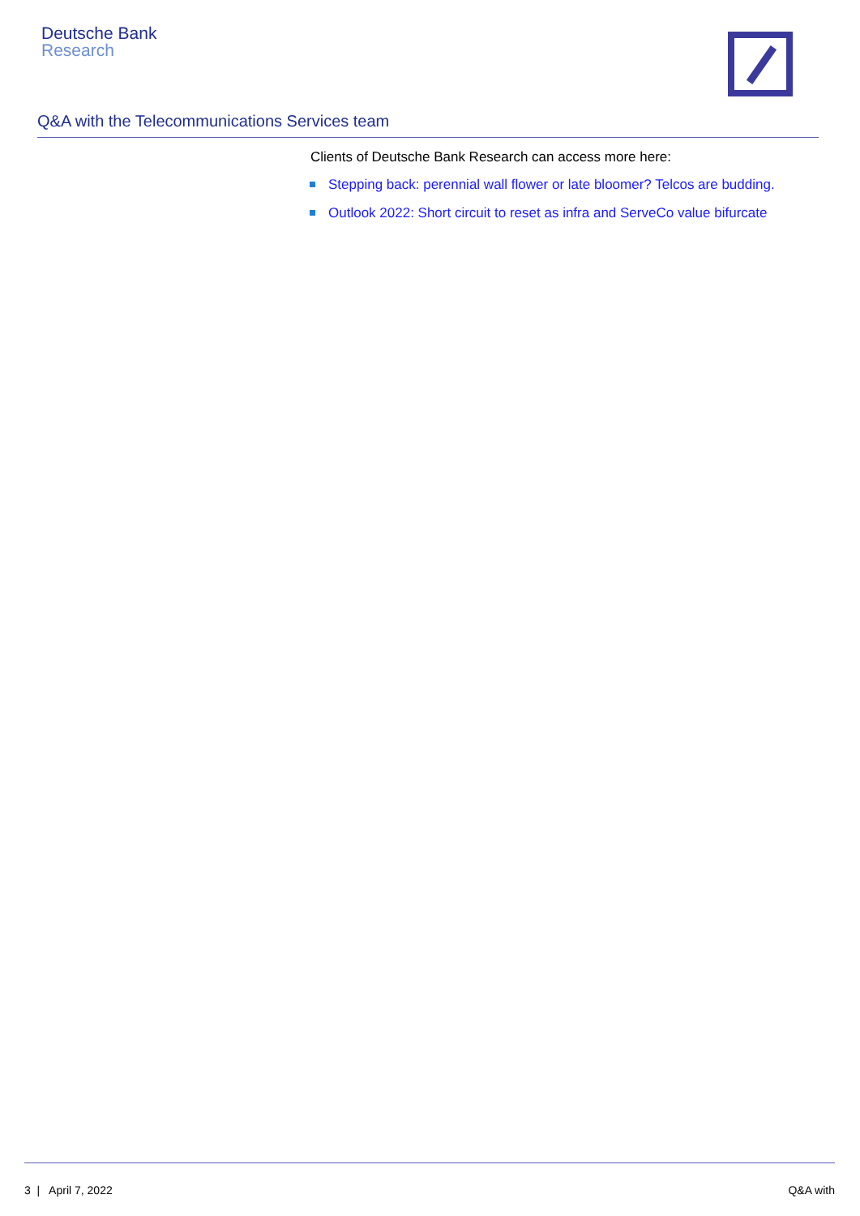Deutsche Bank
Research
Q&A with the Telecommunications Services team
Clients of Deutsche Bank Research can access more here:
Stepping back: perennial wall flower or late bloomer? Telcos are budding.
Outlook 2022: Short circuit to reset as infra and ServeCo value bifurcate
3 | April 7, 2022 Q&A with